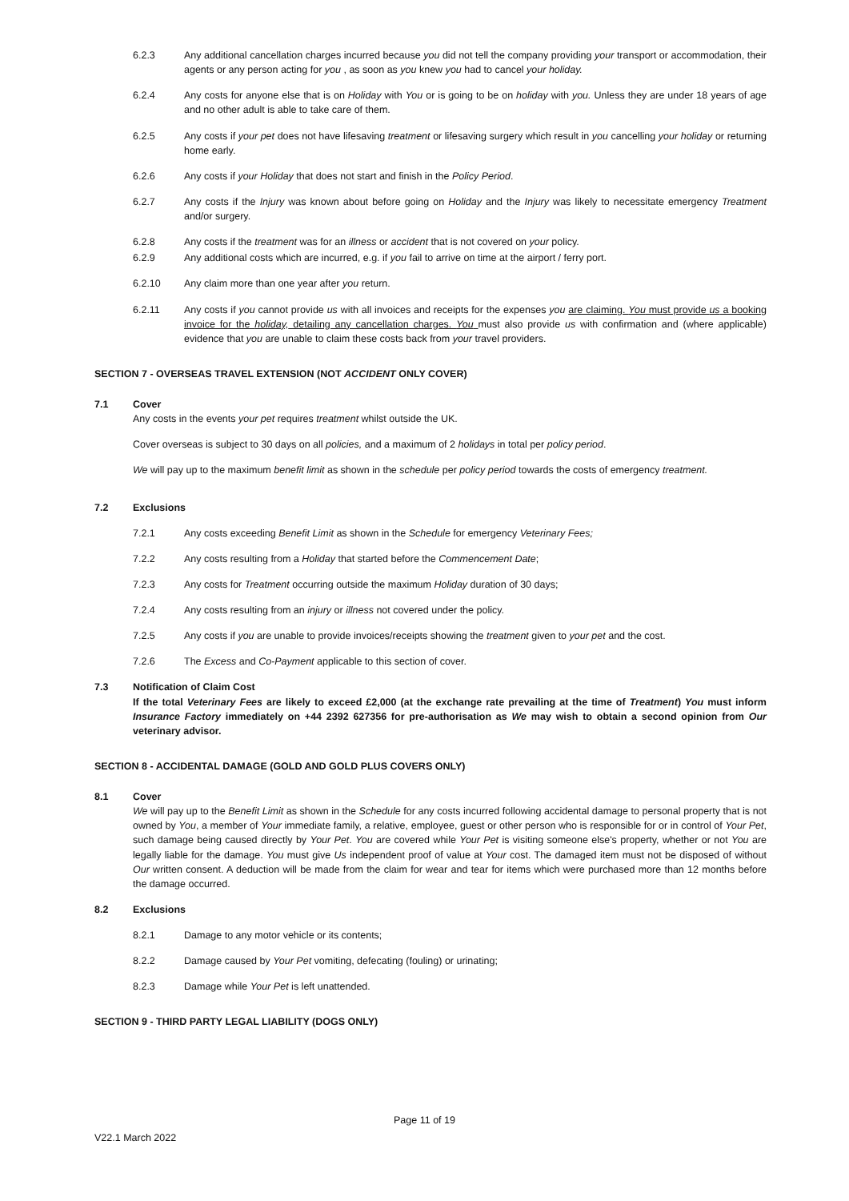6.2.3 Any additional cancellation charges incurred because you did not tell the company providing your transport or accommodation, their agents or any person acting for you , as soon as you knew you had to cancel your holiday.
6.2.4 Any costs for anyone else that is on Holiday with You or is going to be on holiday with you. Unless they are under 18 years of age and no other adult is able to take care of them.
6.2.5 Any costs if your pet does not have lifesaving treatment or lifesaving surgery which result in you cancelling your holiday or returning home early.
6.2.6 Any costs if your Holiday that does not start and finish in the Policy Period.
6.2.7 Any costs if the Injury was known about before going on Holiday and the Injury was likely to necessitate emergency Treatment and/or surgery.
6.2.8 Any costs if the treatment was for an illness or accident that is not covered on your policy.
6.2.9 Any additional costs which are incurred, e.g. if you fail to arrive on time at the airport / ferry port.
6.2.10 Any claim more than one year after you return.
6.2.11 Any costs if you cannot provide us with all invoices and receipts for the expenses you are claiming. You must provide us a booking invoice for the holiday, detailing any cancellation charges. You must also provide us with confirmation and (where applicable) evidence that you are unable to claim these costs back from your travel providers.
SECTION 7 - OVERSEAS TRAVEL EXTENSION (NOT ACCIDENT ONLY COVER)
7.1 Cover
Any costs in the events your pet requires treatment whilst outside the UK.
Cover overseas is subject to 30 days on all policies, and a maximum of 2 holidays in total per policy period.
We will pay up to the maximum benefit limit as shown in the schedule per policy period towards the costs of emergency treatment.
7.2 Exclusions
7.2.1 Any costs exceeding Benefit Limit as shown in the Schedule for emergency Veterinary Fees;
7.2.2 Any costs resulting from a Holiday that started before the Commencement Date;
7.2.3 Any costs for Treatment occurring outside the maximum Holiday duration of 30 days;
7.2.4 Any costs resulting from an injury or illness not covered under the policy.
7.2.5 Any costs if you are unable to provide invoices/receipts showing the treatment given to your pet and the cost.
7.2.6 The Excess and Co-Payment applicable to this section of cover.
7.3 Notification of Claim Cost
If the total Veterinary Fees are likely to exceed £2,000 (at the exchange rate prevailing at the time of Treatment) You must inform Insurance Factory immediately on +44 2392 627356 for pre-authorisation as We may wish to obtain a second opinion from Our veterinary advisor.
SECTION 8 - ACCIDENTAL DAMAGE (GOLD AND GOLD PLUS COVERS ONLY)
8.1 Cover
We will pay up to the Benefit Limit as shown in the Schedule for any costs incurred following accidental damage to personal property that is not owned by You, a member of Your immediate family, a relative, employee, guest or other person who is responsible for or in control of Your Pet, such damage being caused directly by Your Pet. You are covered while Your Pet is visiting someone else's property, whether or not You are legally liable for the damage. You must give Us independent proof of value at Your cost. The damaged item must not be disposed of without Our written consent. A deduction will be made from the claim for wear and tear for items which were purchased more than 12 months before the damage occurred.
8.2 Exclusions
8.2.1 Damage to any motor vehicle or its contents;
8.2.2 Damage caused by Your Pet vomiting, defecating (fouling) or urinating;
8.2.3 Damage while Your Pet is left unattended.
SECTION 9 - THIRD PARTY LEGAL LIABILITY (DOGS ONLY)
Page 11 of 19
V22.1 March 2022